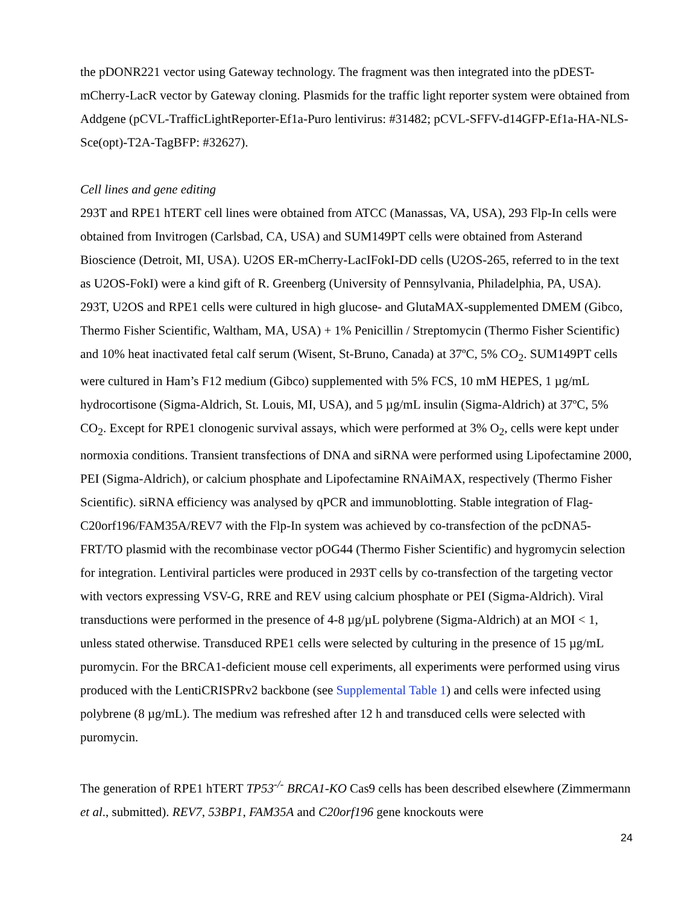the pDONR221 vector using Gateway technology. The fragment was then integrated into the pDEST-mCherry-LacR vector by Gateway cloning. Plasmids for the traffic light reporter system were obtained from Addgene (pCVL-TrafficLightReporter-Ef1a-Puro lentivirus: #31482; pCVL-SFFV-d14GFP-Ef1a-HA-NLS-Sce(opt)-T2A-TagBFP: #32627).
Cell lines and gene editing
293T and RPE1 hTERT cell lines were obtained from ATCC (Manassas, VA, USA), 293 Flp-In cells were obtained from Invitrogen (Carlsbad, CA, USA) and SUM149PT cells were obtained from Asterand Bioscience (Detroit, MI, USA). U2OS ER-mCherry-LacIFokI-DD cells (U2OS-265, referred to in the text as U2OS-FokI) were a kind gift of R. Greenberg (University of Pennsylvania, Philadelphia, PA, USA). 293T, U2OS and RPE1 cells were cultured in high glucose- and GlutaMAX-supplemented DMEM (Gibco, Thermo Fisher Scientific, Waltham, MA, USA) + 1% Penicillin / Streptomycin (Thermo Fisher Scientific) and 10% heat inactivated fetal calf serum (Wisent, St-Bruno, Canada) at 37ºC, 5% CO<sub>2</sub>. SUM149PT cells were cultured in Ham’s F12 medium (Gibco) supplemented with 5% FCS, 10 mM HEPES, 1 µg/mL hydrocortisone (Sigma-Aldrich, St. Louis, MI, USA), and 5 µg/mL insulin (Sigma-Aldrich) at 37ºC, 5% CO<sub>2</sub>. Except for RPE1 clonogenic survival assays, which were performed at 3% O<sub>2</sub>, cells were kept under normoxia conditions. Transient transfections of DNA and siRNA were performed using Lipofectamine 2000, PEI (Sigma-Aldrich), or calcium phosphate and Lipofectamine RNAiMAX, respectively (Thermo Fisher Scientific). siRNA efficiency was analysed by qPCR and immunoblotting. Stable integration of Flag-C20orf196/FAM35A/REV7 with the Flp-In system was achieved by co-transfection of the pcDNA5-FRT/TO plasmid with the recombinase vector pOG44 (Thermo Fisher Scientific) and hygromycin selection for integration. Lentiviral particles were produced in 293T cells by co-transfection of the targeting vector with vectors expressing VSV-G, RRE and REV using calcium phosphate or PEI (Sigma-Aldrich). Viral transductions were performed in the presence of 4-8 µg/µL polybrene (Sigma-Aldrich) at an MOI < 1, unless stated otherwise. Transduced RPE1 cells were selected by culturing in the presence of 15 µg/mL puromycin. For the BRCA1-deficient mouse cell experiments, all experiments were performed using virus produced with the LentiCRISPRv2 backbone (see Supplemental Table 1) and cells were infected using polybrene (8 µg/mL). The medium was refreshed after 12 h and transduced cells were selected with puromycin.
The generation of RPE1 hTERT TP53<sup>-/-</sup> BRCA1-KO Cas9 cells has been described elsewhere (Zimmermann et al., submitted). REV7, 53BP1, FAM35A and C20orf196 gene knockouts were
24